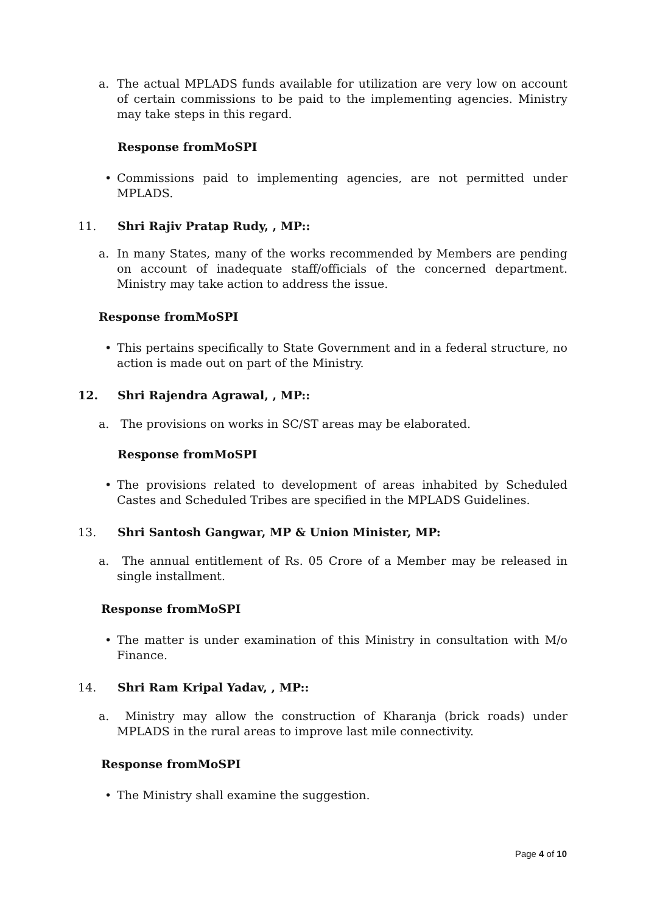a. The actual MPLADS funds available for utilization are very low on account of certain commissions to be paid to the implementing agencies. Ministry may take steps in this regard.
Response fromMoSPI
• Commissions paid to implementing agencies, are not permitted under MPLADS.
11. Shri Rajiv Pratap Rudy, , MP::
a. In many States, many of the works recommended by Members are pending on account of inadequate staff/officials of the concerned department. Ministry may take action to address the issue.
Response fromMoSPI
• This pertains specifically to State Government and in a federal structure, no action is made out on part of the Ministry.
12. Shri Rajendra Agrawal, , MP::
a. The provisions on works in SC/ST areas may be elaborated.
Response fromMoSPI
• The provisions related to development of areas inhabited by Scheduled Castes and Scheduled Tribes are specified in the MPLADS Guidelines.
13. Shri Santosh Gangwar, MP & Union Minister, MP:
a. The annual entitlement of Rs. 05 Crore of a Member may be released in single installment.
Response fromMoSPI
• The matter is under examination of this Ministry in consultation with M/o Finance.
14. Shri Ram Kripal Yadav, , MP::
a. Ministry may allow the construction of Kharanja (brick roads) under MPLADS in the rural areas to improve last mile connectivity.
Response fromMoSPI
• The Ministry shall examine the suggestion.
Page 4 of 10